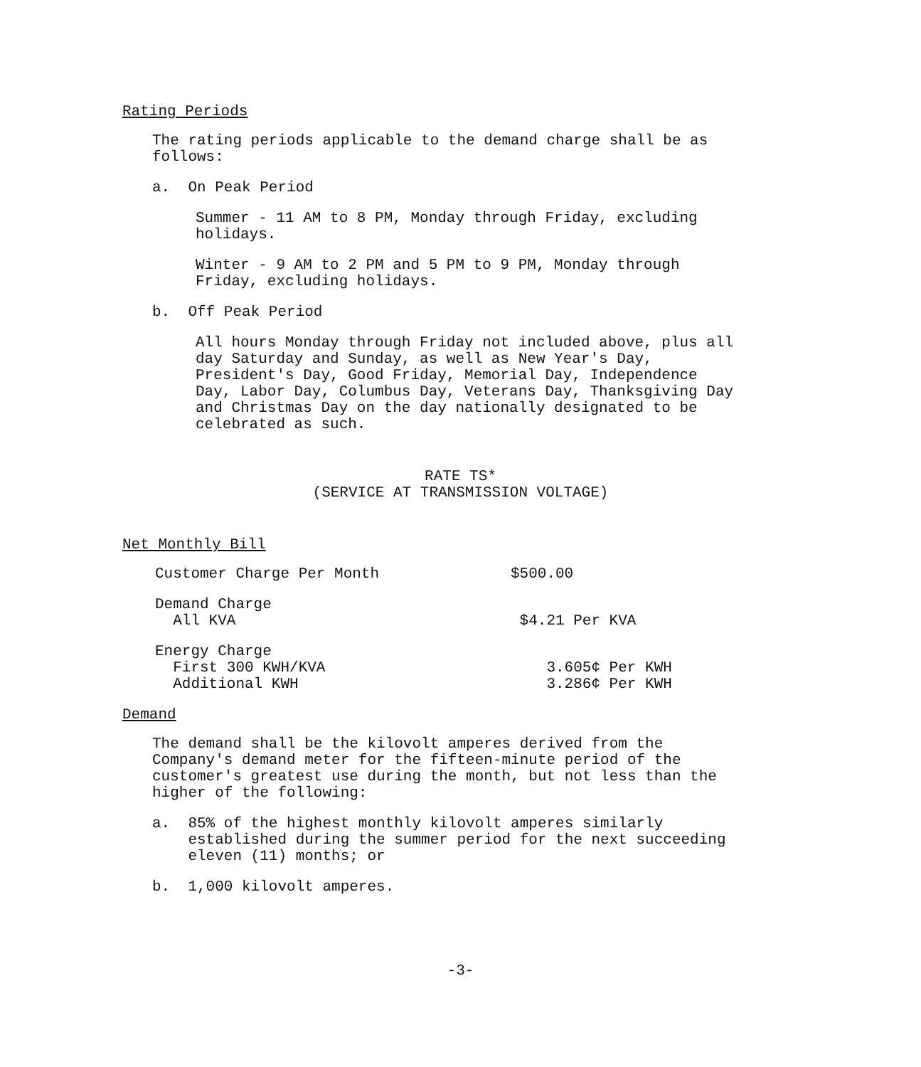Rating Periods
The rating periods applicable to the demand charge shall be as
follows:
a. On Peak Period
Summer - 11 AM to 8 PM, Monday through Friday, excluding
holidays.
Winter - 9 AM to 2 PM and 5 PM to 9 PM, Monday through
Friday, excluding holidays.
b. Off Peak Period
All hours Monday through Friday not included above, plus all
day Saturday and Sunday, as well as New Year's Day,
President's Day, Good Friday, Memorial Day, Independence
Day, Labor Day, Columbus Day, Veterans Day, Thanksgiving Day
and Christmas Day on the day nationally designated to be
celebrated as such.
RATE TS*
(SERVICE AT TRANSMISSION VOLTAGE)
Net Monthly Bill
| Customer Charge Per Month | $500.00 |
| Demand Charge All KVA | $4.21 Per KVA |
| Energy Charge First 300 KWH/KVA Additional KWH | 3.605¢ Per KWH 3.286¢ Per KWH |
Demand
The demand shall be the kilovolt amperes derived from the
Company's demand meter for the fifteen-minute period of the
customer's greatest use during the month, but not less than the
higher of the following:
a. 85% of the highest monthly kilovolt amperes similarly
established during the summer period for the next succeeding
eleven (11) months; or
b. 1,000 kilovolt amperes.
-3-